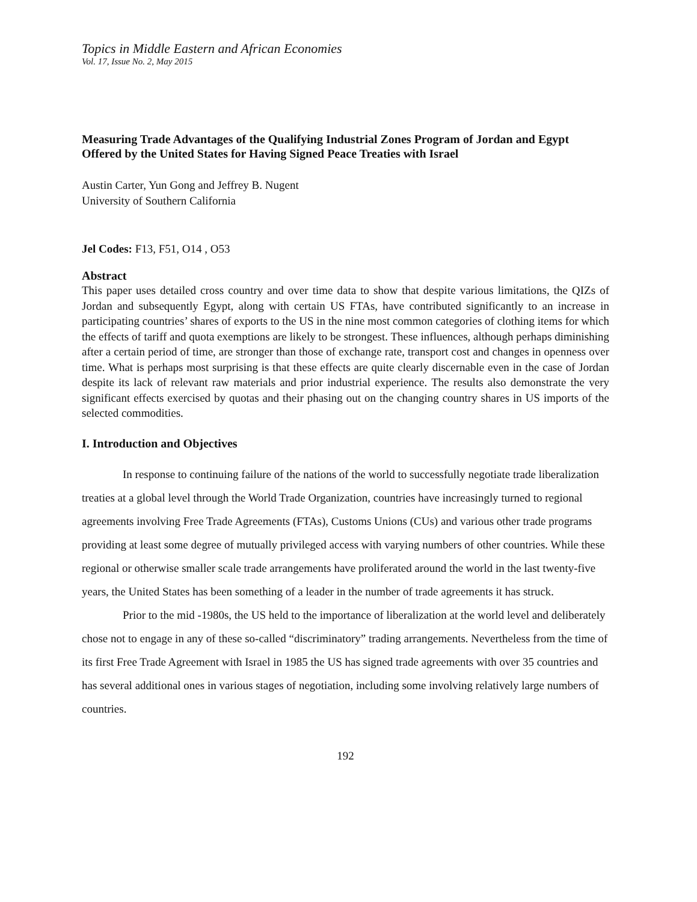Topics in Middle Eastern and African Economies
Vol. 17, Issue No. 2, May 2015
Measuring Trade Advantages of the Qualifying Industrial Zones Program of Jordan and Egypt Offered by the United States for Having Signed Peace Treaties with Israel
Austin Carter, Yun Gong and Jeffrey B. Nugent
University of Southern California
Jel Codes: F13, F51, O14 , O53
Abstract
This paper uses detailed cross country and over time data to show that despite various limitations, the QIZs of Jordan and subsequently Egypt, along with certain US FTAs, have contributed significantly to an increase in participating countries’ shares of exports to the US in the nine most common categories of clothing items for which the effects of tariff and quota exemptions are likely to be strongest. These influences, although perhaps diminishing after a certain period of time, are stronger than those of exchange rate, transport cost and changes in openness over time. What is perhaps most surprising is that these effects are quite clearly discernable even in the case of Jordan despite its lack of relevant raw materials and prior industrial experience. The results also demonstrate the very significant effects exercised by quotas and their phasing out on the changing country shares in US imports of the selected commodities.
I. Introduction and Objectives
In response to continuing failure of the nations of the world to successfully negotiate trade liberalization treaties at a global level through the World Trade Organization, countries have increasingly turned to regional agreements involving Free Trade Agreements (FTAs), Customs Unions (CUs) and various other trade programs providing at least some degree of mutually privileged access with varying numbers of other countries. While these regional or otherwise smaller scale trade arrangements have proliferated around the world in the last twenty-five years, the United States has been something of a leader in the number of trade agreements it has struck.
Prior to the mid -1980s, the US held to the importance of liberalization at the world level and deliberately chose not to engage in any of these so-called “discriminatory” trading arrangements. Nevertheless from the time of its first Free Trade Agreement with Israel in 1985 the US has signed trade agreements with over 35 countries and has several additional ones in various stages of negotiation, including some involving relatively large numbers of countries.
192